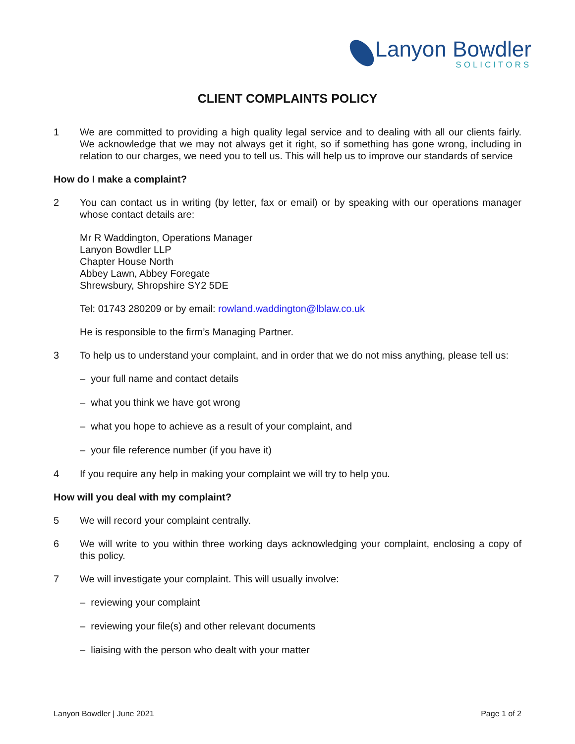Lanyon Bowdler
SOLICITORS
CLIENT COMPLAINTS POLICY
1 We are committed to providing a high quality legal service and to dealing with all our clients fairly. We acknowledge that we may not always get it right, so if something has gone wrong, including in relation to our charges, we need you to tell us. This will help us to improve our standards of service
How do I make a complaint?
2 You can contact us in writing (by letter, fax or email) or by speaking with our operations manager whose contact details are:
Mr R Waddington, Operations Manager
Lanyon Bowdler LLP
Chapter House North
Abbey Lawn, Abbey Foregate
Shrewsbury, Shropshire SY2 5DE
Tel: 01743 280209 or by email: rowland.waddington@lblaw.co.uk
He is responsible to the firm’s Managing Partner.
3 To help us to understand your complaint, and in order that we do not miss anything, please tell us:
– your full name and contact details
– what you think we have got wrong
– what you hope to achieve as a result of your complaint, and
– your file reference number (if you have it)
4 If you require any help in making your complaint we will try to help you.
How will you deal with my complaint?
5 We will record your complaint centrally.
6 We will write to you within three working days acknowledging your complaint, enclosing a copy of this policy.
7 We will investigate your complaint. This will usually involve:
– reviewing your complaint
– reviewing your file(s) and other relevant documents
– liaising with the person who dealt with your matter
Lanyon Bowdler | June 2021 Page 1 of 2